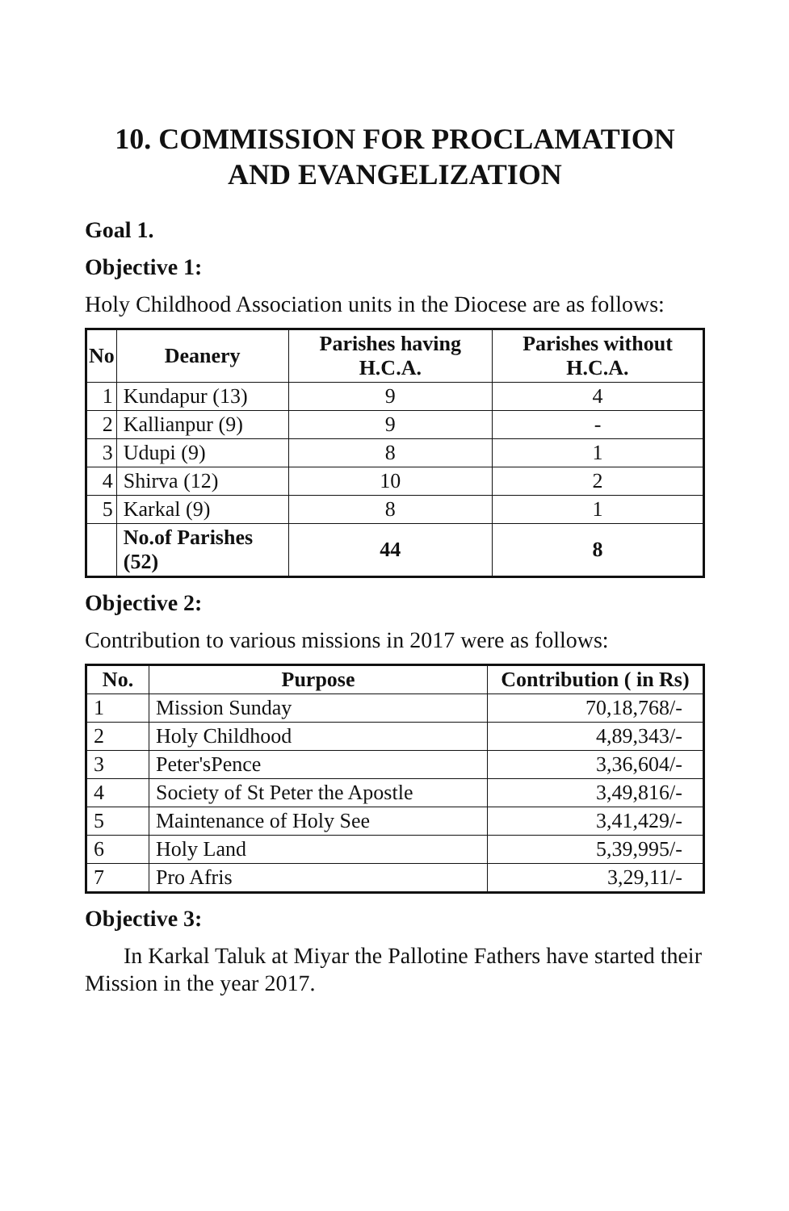10. COMMISSION FOR PROCLAMATION
AND EVANGELIZATION
Goal 1.
Objective 1:
Holy Childhood Association units in the Diocese are as follows:
| No | Deanery | Parishes having H.C.A. | Parishes without H.C.A. |
| --- | --- | --- | --- |
| 1 | Kundapur (13) | 9 | 4 |
| 2 | Kallianpur (9) | 9 | - |
| 3 | Udupi (9) | 8 | 1 |
| 4 | Shirva (12) | 10 | 2 |
| 5 | Karkal (9) | 8 | 1 |
| | No.of Parishes (52) | 44 | 8 |
Objective 2:
Contribution to various missions in 2017 were as follows:
| No. | Purpose | Contribution ( in Rs) |
| --- | --- | --- |
| 1 | Mission Sunday | 70,18,768/- |
| 2 | Holy Childhood | 4,89,343/- |
| 3 | Peter'sPence | 3,36,604/- |
| 4 | Society of St Peter the Apostle | 3,49,816/- |
| 5 | Maintenance of Holy See | 3,41,429/- |
| 6 | Holy Land | 5,39,995/- |
| 7 | Pro Afris | 3,29,11/- |
Objective 3:
In Karkal Taluk at Miyar the Pallotine Fathers have started their Mission in the year 2017.